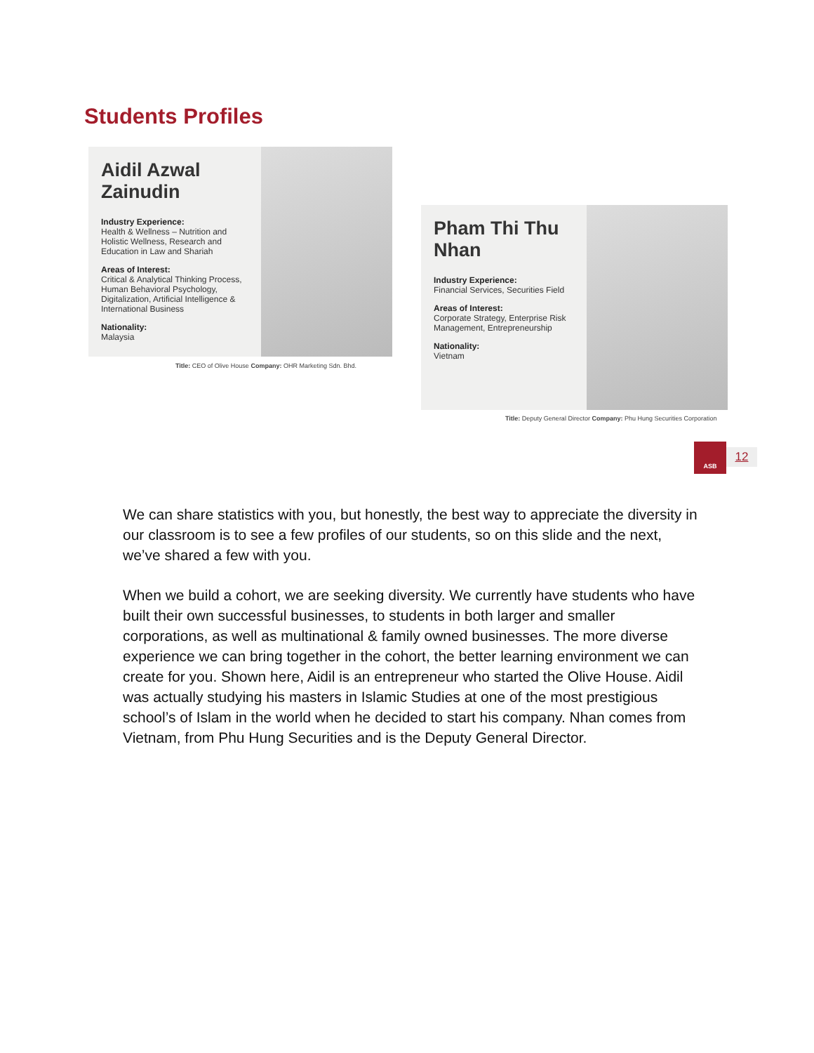Students Profiles
Aidil Azwal
Zainudin
Industry Experience:
Health & Wellness – Nutrition and Holistic Wellness, Research and Education in Law and Shariah
Areas of Interest:
Critical & Analytical Thinking Process, Human Behavioral Psychology, Digitalization, Artificial Intelligence & International Business
Nationality:
Malaysia
Title: CEO of Olive House Company: OHR Marketing Sdn. Bhd.
Pham Thi Thu
Nhan
Industry Experience:
Financial Services, Securities Field
Areas of Interest:
Corporate Strategy, Enterprise Risk Management, Entrepreneurship
Nationality:
Vietnam
Title: Deputy General Director Company: Phu Hung Securities Corporation
ASB
12
We can share statistics with you, but honestly, the best way to appreciate the diversity in our classroom is to see a few profiles of our students, so on this slide and the next, we’ve shared a few with you.
When we build a cohort, we are seeking diversity. We currently have students who have built their own successful businesses, to students in both larger and smaller corporations, as well as multinational & family owned businesses. The more diverse experience we can bring together in the cohort, the better learning environment we can create for you. Shown here, Aidil is an entrepreneur who started the Olive House. Aidil was actually studying his masters in Islamic Studies at one of the most prestigious school’s of Islam in the world when he decided to start his company. Nhan comes from Vietnam, from Phu Hung Securities and is the Deputy General Director.